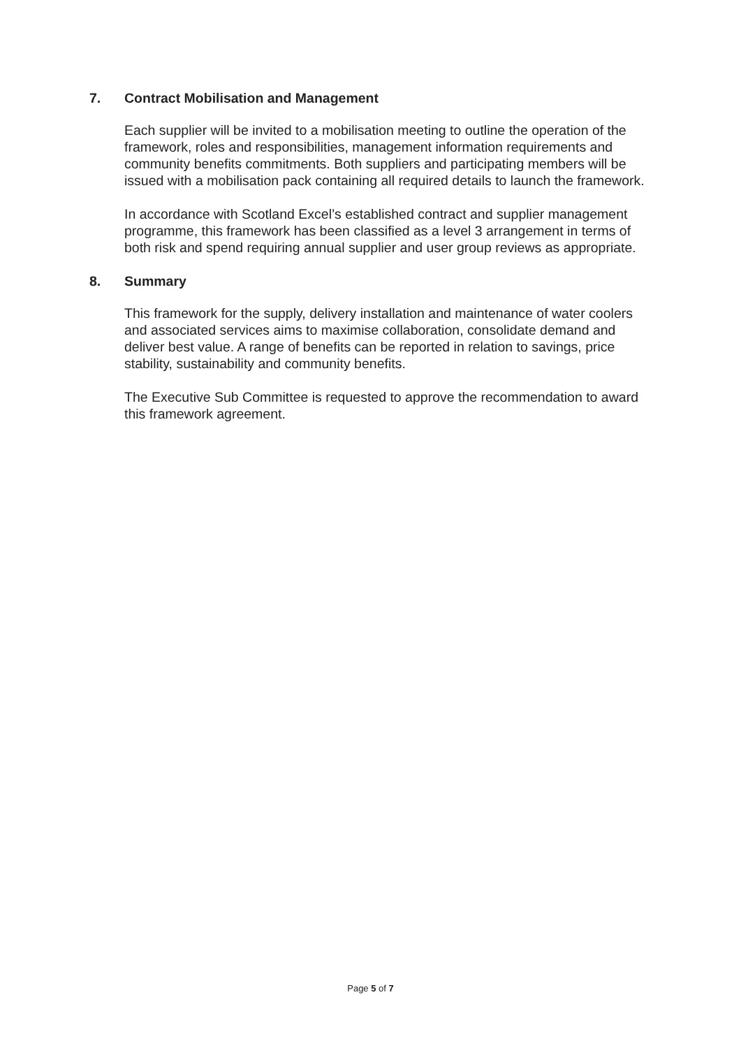7. Contract Mobilisation and Management
Each supplier will be invited to a mobilisation meeting to outline the operation of the framework, roles and responsibilities, management information requirements and community benefits commitments. Both suppliers and participating members will be issued with a mobilisation pack containing all required details to launch the framework.
In accordance with Scotland Excel’s established contract and supplier management programme, this framework has been classified as a level 3 arrangement in terms of both risk and spend requiring annual supplier and user group reviews as appropriate.
8. Summary
This framework for the supply, delivery installation and maintenance of water coolers and associated services aims to maximise collaboration, consolidate demand and deliver best value. A range of benefits can be reported in relation to savings, price stability, sustainability and community benefits.
The Executive Sub Committee is requested to approve the recommendation to award this framework agreement.
Page 5 of 7